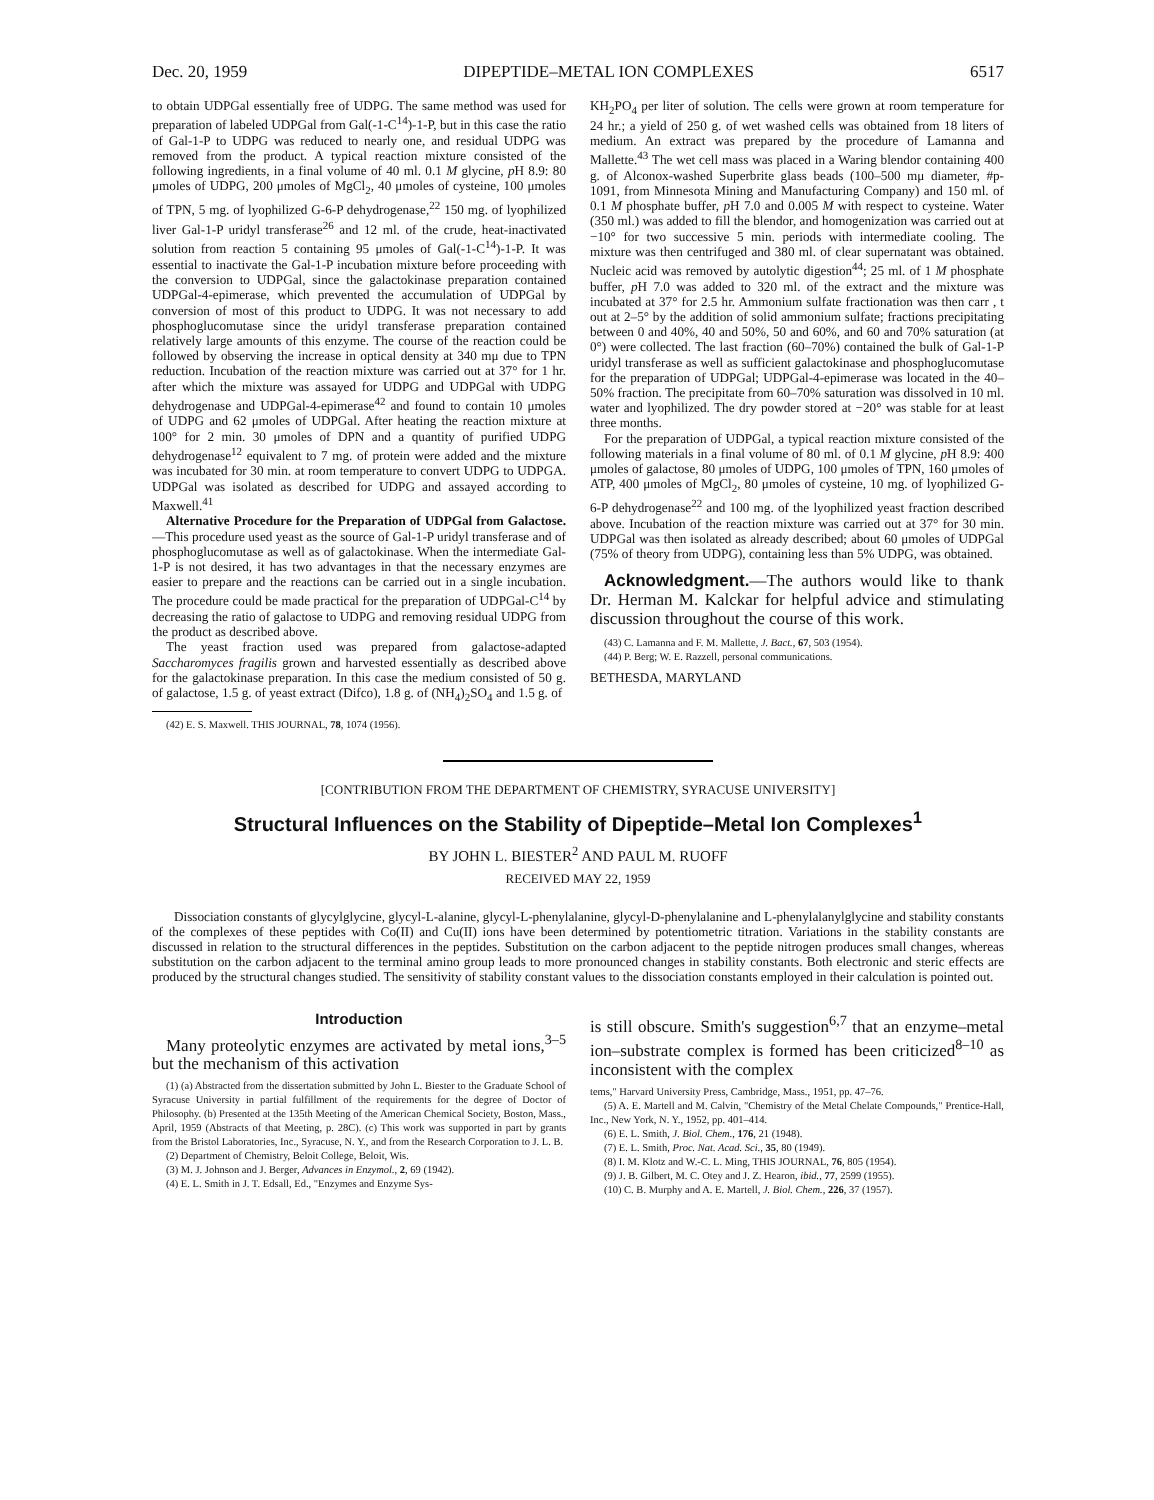Dec. 20, 1959 DIPEPTIDE–METAL ION COMPLEXES 6517
to obtain UDPGal essentially free of UDPG. The same method was used for preparation of labeled UDPGal from Gal(-1-C<sup>14</sup>)-1-P, but in this case the ratio of Gal-1-P to UDPG was reduced to nearly one, and residual UDPG was removed from the product. A typical reaction mixture consisted of the following ingredients, in a final volume of 40 ml. 0.1 M glycine, p H 8.9: 80 μmoles of UDPG, 200 μmoles of MgCl<sub>2</sub>, 40 μmoles of cysteine, 100 μmoles of TPN, 5 mg. of lyophilized G-6-P dehydrogenase,<sup>22</sup> 150 mg. of lyophilized liver Gal-1-P uridyl transferase<sup>26</sup> and 12 ml. of the crude, heat-inactivated solution from reaction 5 containing 95 μmoles of Gal(-1-C<sup>14</sup>)-1-P. It was essential to inactivate the Gal-1-P incubation mixture before proceeding with the conversion to UDPGal, since the galactokinase preparation contained UDPGal-4-epimerase, which prevented the accumulation of UDPGal by conversion of most of this product to UDPG. It was not necessary to add phosphoglucomutase since the uridyl transferase preparation contained relatively large amounts of this enzyme. The course of the reaction could be followed by observing the increase in optical density at 340 mμ due to TPN reduction. Incubation of the reaction mixture was carried out at 37° for 1 hr. after which the mixture was assayed for UDPG and UDPGal with UDPG dehydrogenase and UDPGal-4-epimerase<sup>42</sup> and found to contain 10 μmoles of UDPG and 62 μmoles of UDPGal. After heating the reaction mixture at 100° for 2 min. 30 μmoles of DPN and a quantity of purified UDPG dehydrogenase<sup>12</sup> equivalent to 7 mg. of protein were added and the mixture was incubated for 30 min. at room temperature to convert UDPG to UDPGA. UDPGal was isolated as described for UDPG and assayed according to Maxwell.<sup>41</sup>
Alternative Procedure for the Preparation of UDPGal from Galactose.—This procedure used yeast as the source of Gal-1-P uridyl transferase and of phosphoglucomutase as well as of galactokinase. When the intermediate Gal-1-P is not desired, it has two advantages in that the necessary enzymes are easier to prepare and the reactions can be carried out in a single incubation. The procedure could be made practical for the preparation of UDPGal-C<sup>14</sup> by decreasing the ratio of galactose to UDPG and removing residual UDPG from the product as described above.
The yeast fraction used was prepared from galactose-adapted Saccharomyces fragilis grown and harvested essentially as described above for the galactokinase preparation. In this case the medium consisted of 50 g. of galactose, 1.5 g. of yeast extract (Difco), 1.8 g. of (NH<sub>4</sub>)<sub>2</sub>SO<sub>4</sub> and 1.5 g. of
(42) E. S. Maxwell. THIS JOURNAL, 78, 1074 (1956).
KH<sub>2</sub>PO<sub>4</sub> per liter of solution. The cells were grown at room temperature for 24 hr.; a yield of 250 g. of wet washed cells was obtained from 18 liters of medium. An extract was prepared by the procedure of Lamanna and Mallette.<sup>43</sup> The wet cell mass was placed in a Waring blendor containing 400 g. of Alconox-washed Superbrite glass beads (100–500 mμ diameter, #p-1091, from Minnesota Mining and Manufacturing Company) and 150 ml. of 0.1 M phosphate buffer, p H 7.0 and 0.005 M with respect to cysteine. Water (350 ml.) was added to fill the blendor, and homogenization was carried out at −10° for two successive 5 min. periods with intermediate cooling. The mixture was then centrifuged and 380 ml. of clear supernatant was obtained. Nucleic acid was removed by autolytic digestion<sup>44</sup>; 25 ml. of 1 M phosphate buffer, p H 7.0 was added to 320 ml. of the extract and the mixture was incubated at 37° for 2.5 hr. Ammonium sulfate fractionation was then carr , t out at 2–5° by the addition of solid ammonium sulfate; fractions precipitating between 0 and 40%, 40 and 50%, 50 and 60%, and 60 and 70% saturation (at 0°) were collected. The last fraction (60–70%) contained the bulk of Gal-1-P uridyl transferase as well as sufficient galactokinase and phosphoglucomutase for the preparation of UDPGal; UDPGal-4-epimerase was located in the 40–50% fraction. The precipitate from 60–70% saturation was dissolved in 10 ml. water and lyophilized. The dry powder stored at −20° was stable for at least three months.
For the preparation of UDPGal, a typical reaction mixture consisted of the following materials in a final volume of 80 ml. of 0.1 M glycine, p H 8.9: 400 μmoles of galactose, 80 μmoles of UDPG, 100 μmoles of TPN, 160 μmoles of ATP, 400 μmoles of MgCl<sub>2</sub>, 80 μmoles of cysteine, 10 mg. of lyophilized G-6-P dehydrogenase<sup>22</sup> and 100 mg. of the lyophilized yeast fraction described above. Incubation of the reaction mixture was carried out at 37° for 30 min. UDPGal was then isolated as already described; about 60 μmoles of UDPGal (75% of theory from UDPG), containing less than 5% UDPG, was obtained.
Acknowledgment.—The authors would like to thank Dr. Herman M. Kalckar for helpful advice and stimulating discussion throughout the course of this work.
(43) C. Lamanna and F. M. Mallette, J. Bact., 67, 503 (1954).
(44) P. Berg; W. E. Razzell, personal communications.
BETHESDA, MARYLAND
[CONTRIBUTION FROM THE DEPARTMENT OF CHEMISTRY, SYRACUSE UNIVERSITY]
Structural Influences on the Stability of Dipeptide–Metal Ion Complexes<sup>1</sup>
BY JOHN L. BIESTER<sup>2</sup> AND PAUL M. RUOFF
RECEIVED MAY 22, 1959
Dissociation constants of glycylglycine, glycyl-L-alanine, glycyl-L-phenylalanine, glycyl-D-phenylalanine and L-phenylalanylglycine and stability constants of the complexes of these peptides with Co(II) and Cu(II) ions have been determined by potentiometric titration. Variations in the stability constants are discussed in relation to the structural differences in the peptides. Substitution on the carbon adjacent to the peptide nitrogen produces small changes, whereas substitution on the carbon adjacent to the terminal amino group leads to more pronounced changes in stability constants. Both electronic and steric effects are produced by the structural changes studied. The sensitivity of stability constant values to the dissociation constants employed in their calculation is pointed out.
Introduction
Many proteolytic enzymes are activated by metal ions,<sup>3–5</sup> but the mechanism of this activation
(1) (a) Abstracted from the dissertation submitted by John L. Biester to the Graduate School of Syracuse University in partial fulfillment of the requirements for the degree of Doctor of Philosophy. (b) Presented at the 135th Meeting of the American Chemical Society, Boston, Mass., April, 1959 (Abstracts of that Meeting, p. 28C). (c) This work was supported in part by grants from the Bristol Laboratories, Inc., Syracuse, N. Y., and from the Research Corporation to J. L. B.
(2) Department of Chemistry, Beloit College, Beloit, Wis.
(3) M. J. Johnson and J. Berger, Advances in Enzymol., 2, 69 (1942).
(4) E. L. Smith in J. T. Edsall, Ed., "Enzymes and Enzyme Sys-
is still obscure. Smith's suggestion<sup>6,7</sup> that an enzyme–metal ion–substrate complex is formed has been criticized<sup>8–10</sup> as inconsistent with the complex
tems," Harvard University Press, Cambridge, Mass., 1951, pp. 47–76.
(5) A. E. Martell and M. Calvin, "Chemistry of the Metal Chelate Compounds," Prentice-Hall, Inc., New York, N. Y., 1952, pp. 401–414.
(6) E. L. Smith, J. Biol. Chem., 176, 21 (1948).
(7) E. L. Smith, Proc. Nat. Acad. Sci., 35, 80 (1949).
(8) I. M. Klotz and W.-C. L. Ming, THIS JOURNAL, 76, 805 (1954).
(9) J. B. Gilbert, M. C. Otey and J. Z. Hearon, ibid., 77, 2599 (1955).
(10) C. B. Murphy and A. E. Martell, J. Biol. Chem., 226, 37 (1957).